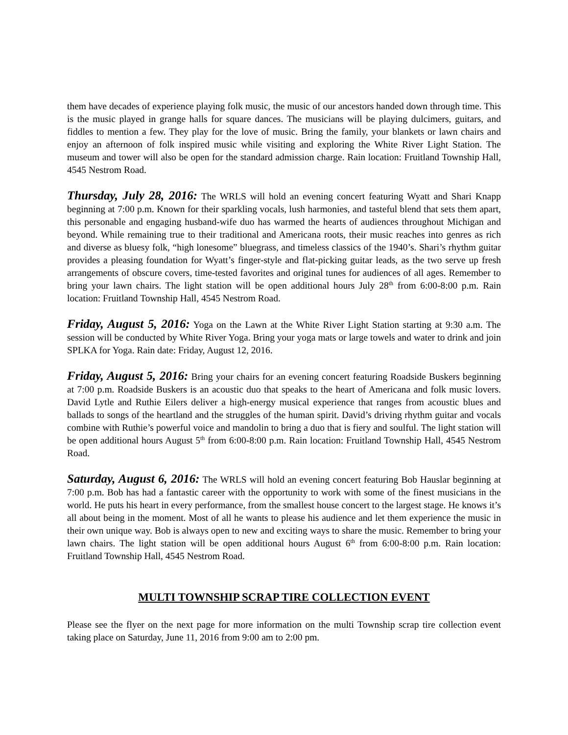them have decades of experience playing folk music, the music of our ancestors handed down through time. This is the music played in grange halls for square dances. The musicians will be playing dulcimers, guitars, and fiddles to mention a few. They play for the love of music. Bring the family, your blankets or lawn chairs and enjoy an afternoon of folk inspired music while visiting and exploring the White River Light Station. The museum and tower will also be open for the standard admission charge. Rain location: Fruitland Township Hall, 4545 Nestrom Road.
Thursday, July 28, 2016: The WRLS will hold an evening concert featuring Wyatt and Shari Knapp beginning at 7:00 p.m. Known for their sparkling vocals, lush harmonies, and tasteful blend that sets them apart, this personable and engaging husband-wife duo has warmed the hearts of audiences throughout Michigan and beyond. While remaining true to their traditional and Americana roots, their music reaches into genres as rich and diverse as bluesy folk, “high lonesome” bluegrass, and timeless classics of the 1940’s. Shari’s rhythm guitar provides a pleasing foundation for Wyatt’s finger-style and flat-picking guitar leads, as the two serve up fresh arrangements of obscure covers, time-tested favorites and original tunes for audiences of all ages. Remember to bring your lawn chairs. The light station will be open additional hours July 28<sup>th</sup> from 6:00-8:00 p.m. Rain location: Fruitland Township Hall, 4545 Nestrom Road.
Friday, August 5, 2016: Yoga on the Lawn at the White River Light Station starting at 9:30 a.m. The session will be conducted by White River Yoga. Bring your yoga mats or large towels and water to drink and join SPLKA for Yoga. Rain date: Friday, August 12, 2016.
Friday, August 5, 2016: Bring your chairs for an evening concert featuring Roadside Buskers beginning at 7:00 p.m. Roadside Buskers is an acoustic duo that speaks to the heart of Americana and folk music lovers. David Lytle and Ruthie Eilers deliver a high-energy musical experience that ranges from acoustic blues and ballads to songs of the heartland and the struggles of the human spirit. David’s driving rhythm guitar and vocals combine with Ruthie’s powerful voice and mandolin to bring a duo that is fiery and soulful. The light station will be open additional hours August 5<sup>th</sup> from 6:00-8:00 p.m. Rain location: Fruitland Township Hall, 4545 Nestrom Road.
Saturday, August 6, 2016: The WRLS will hold an evening concert featuring Bob Hauslar beginning at 7:00 p.m. Bob has had a fantastic career with the opportunity to work with some of the finest musicians in the world. He puts his heart in every performance, from the smallest house concert to the largest stage. He knows it’s all about being in the moment. Most of all he wants to please his audience and let them experience the music in their own unique way. Bob is always open to new and exciting ways to share the music. Remember to bring your lawn chairs. The light station will be open additional hours August 6<sup>th</sup> from 6:00-8:00 p.m. Rain location: Fruitland Township Hall, 4545 Nestrom Road.
MULTI TOWNSHIP SCRAP TIRE COLLECTION EVENT
Please see the flyer on the next page for more information on the multi Township scrap tire collection event taking place on Saturday, June 11, 2016 from 9:00 am to 2:00 pm.